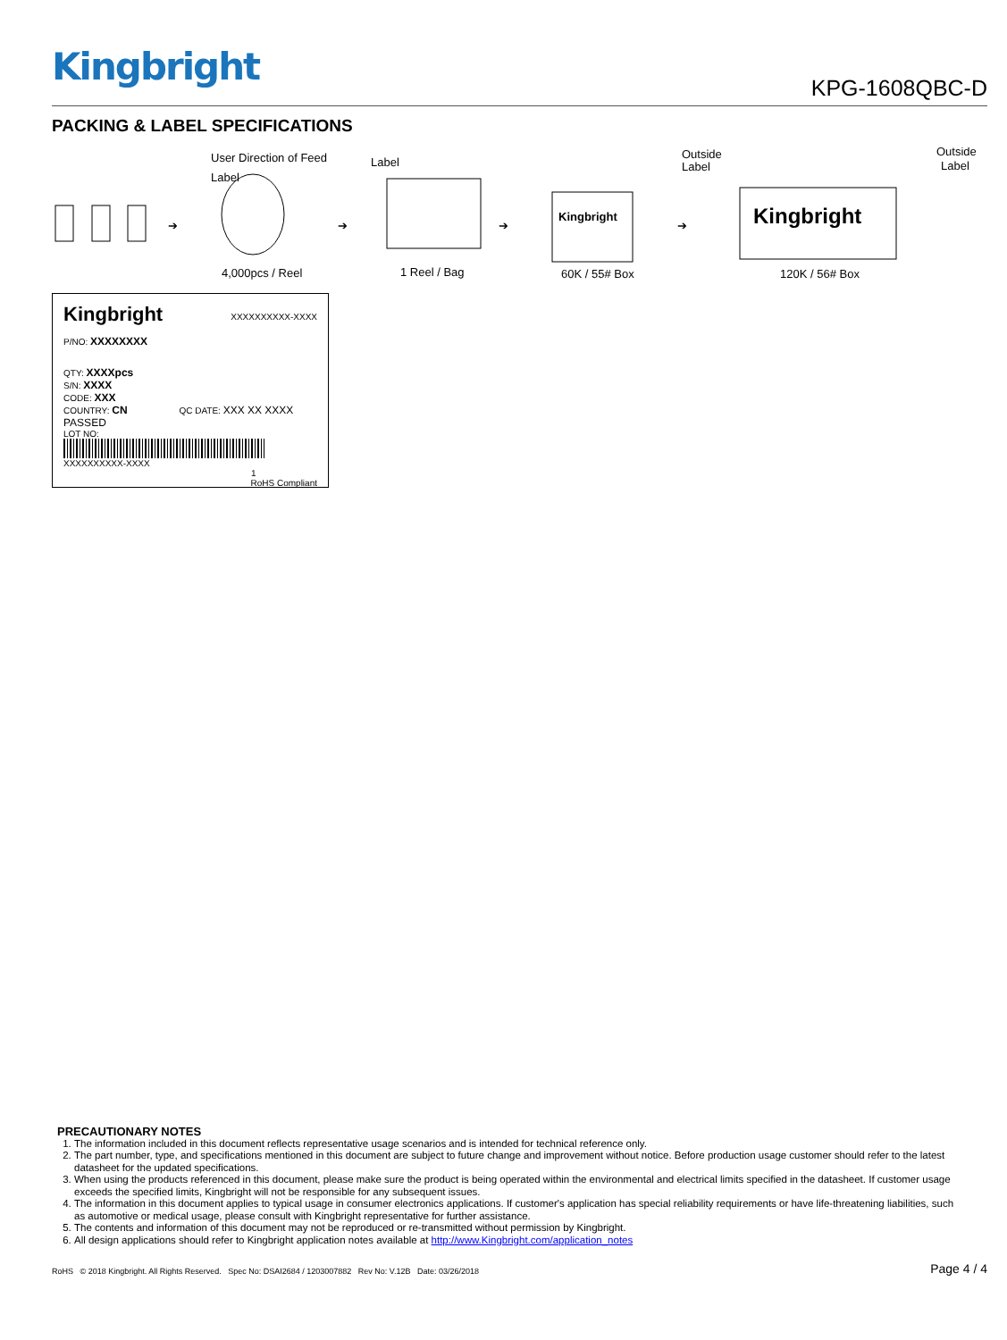Kingbright
KPG-1608QBC-D
PACKING & LABEL SPECIFICATIONS
➔
Label
User Direction of Feed
4,000pcs / Reel
➔
Label
1 Reel / Bag
➔
Kingbright
Outside
Label
60K / 55# Box
➔
Kingbright
Outside
Label
120K / 56# Box
Kingbright XXXXXXXXXX-XXXX
P/NO: XXXXXXXX
QTY: XXXXpcs
S/N: XXXX
CODE: XXX
COUNTRY: CN QC DATE: XXX XX XXXX PASSED
LOT NO:
XXXXXXXXXX-XXXX
1 RoHS Compliant
PRECAUTIONARY NOTES
1. The information included in this document reflects representative usage scenarios and is intended for technical reference only.
2. The part number, type, and specifications mentioned in this document are subject to future change and improvement without notice. Before production usage customer should refer to the latest datasheet for the updated specifications.
3. When using the products referenced in this document, please make sure the product is being operated within the environmental and electrical limits specified in the datasheet. If customer usage exceeds the specified limits, Kingbright will not be responsible for any subsequent issues.
4. The information in this document applies to typical usage in consumer electronics applications. If customer's application has special reliability requirements or have life-threatening liabilities, such as automotive or medical usage, please consult with Kingbright representative for further assistance.
5. The contents and information of this document may not be reproduced or re-transmitted without permission by Kingbright.
6. All design applications should refer to Kingbright application notes available at http://www.Kingbright.com/application_notes
RoHS © 2018 Kingbright. All Rights Reserved. Spec No: DSAI2684 / 1203007882 Rev No: V.12B Date: 03/26/2018 Page 4 / 4